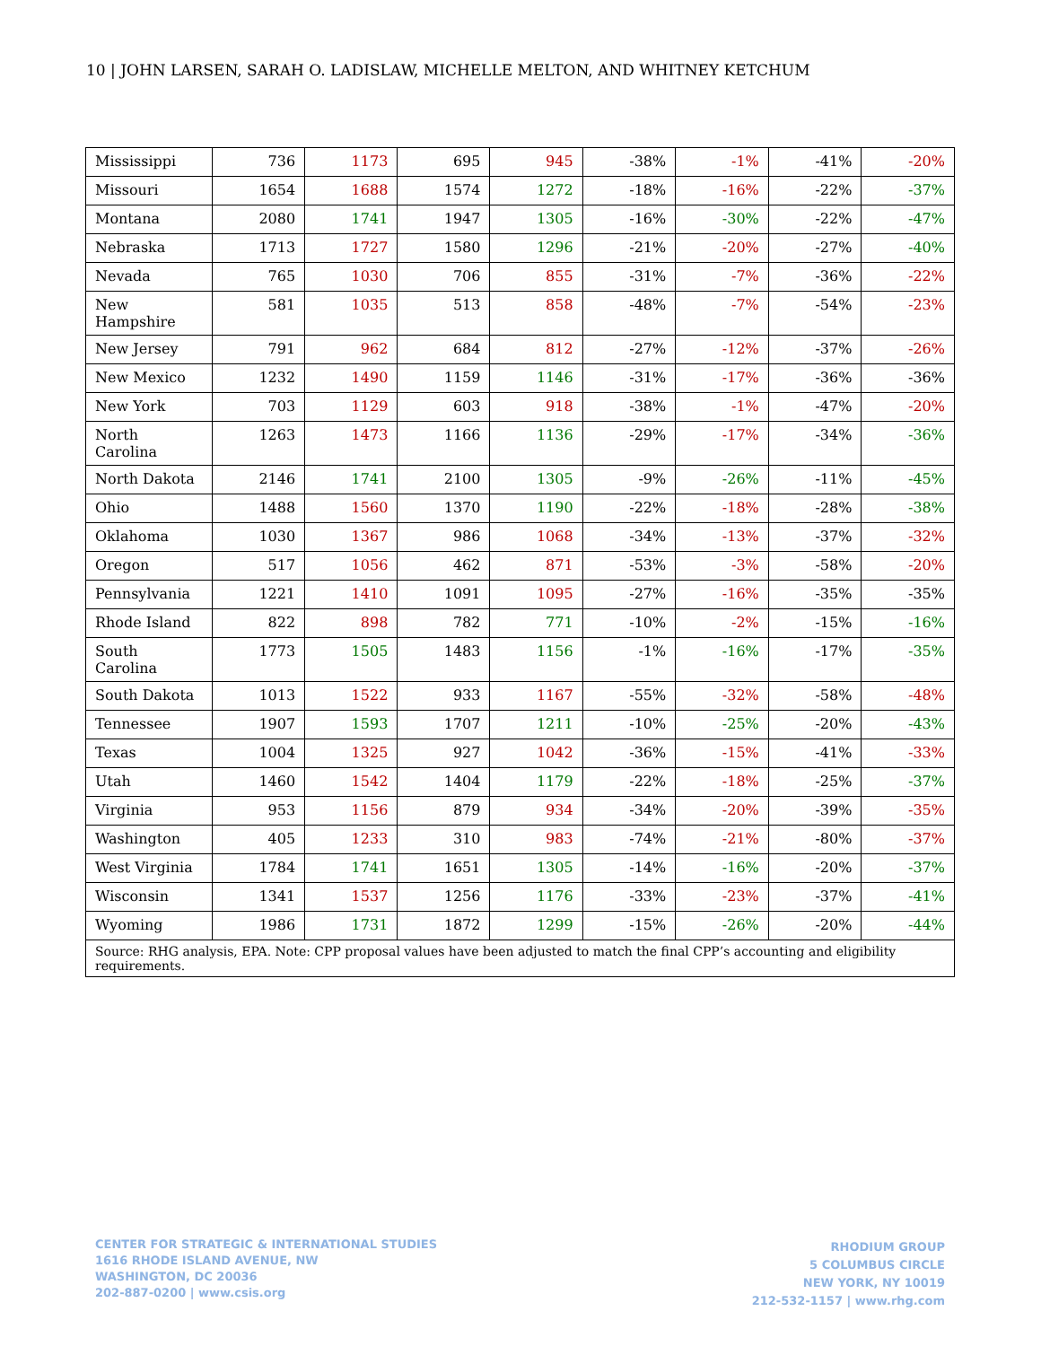10 | JOHN LARSEN, SARAH O. LADISLAW, MICHELLE MELTON, AND WHITNEY KETCHUM
| Mississippi | 736 | 1173 | 695 | 945 | -38% | -1% | -41% | -20% |
| Missouri | 1654 | 1688 | 1574 | 1272 | -18% | -16% | -22% | -37% |
| Montana | 2080 | 1741 | 1947 | 1305 | -16% | -30% | -22% | -47% |
| Nebraska | 1713 | 1727 | 1580 | 1296 | -21% | -20% | -27% | -40% |
| Nevada | 765 | 1030 | 706 | 855 | -31% | -7% | -36% | -22% |
| New Hampshire | 581 | 1035 | 513 | 858 | -48% | -7% | -54% | -23% |
| New Jersey | 791 | 962 | 684 | 812 | -27% | -12% | -37% | -26% |
| New Mexico | 1232 | 1490 | 1159 | 1146 | -31% | -17% | -36% | -36% |
| New York | 703 | 1129 | 603 | 918 | -38% | -1% | -47% | -20% |
| North Carolina | 1263 | 1473 | 1166 | 1136 | -29% | -17% | -34% | -36% |
| North Dakota | 2146 | 1741 | 2100 | 1305 | -9% | -26% | -11% | -45% |
| Ohio | 1488 | 1560 | 1370 | 1190 | -22% | -18% | -28% | -38% |
| Oklahoma | 1030 | 1367 | 986 | 1068 | -34% | -13% | -37% | -32% |
| Oregon | 517 | 1056 | 462 | 871 | -53% | -3% | -58% | -20% |
| Pennsylvania | 1221 | 1410 | 1091 | 1095 | -27% | -16% | -35% | -35% |
| Rhode Island | 822 | 898 | 782 | 771 | -10% | -2% | -15% | -16% |
| South Carolina | 1773 | 1505 | 1483 | 1156 | -1% | -16% | -17% | -35% |
| South Dakota | 1013 | 1522 | 933 | 1167 | -55% | -32% | -58% | -48% |
| Tennessee | 1907 | 1593 | 1707 | 1211 | -10% | -25% | -20% | -43% |
| Texas | 1004 | 1325 | 927 | 1042 | -36% | -15% | -41% | -33% |
| Utah | 1460 | 1542 | 1404 | 1179 | -22% | -18% | -25% | -37% |
| Virginia | 953 | 1156 | 879 | 934 | -34% | -20% | -39% | -35% |
| Washington | 405 | 1233 | 310 | 983 | -74% | -21% | -80% | -37% |
| West Virginia | 1784 | 1741 | 1651 | 1305 | -14% | -16% | -20% | -37% |
| Wisconsin | 1341 | 1537 | 1256 | 1176 | -33% | -23% | -37% | -41% |
| Wyoming | 1986 | 1731 | 1872 | 1299 | -15% | -26% | -20% | -44% |
| Source: RHG analysis, EPA. Note: CPP proposal values have been adjusted to match the final CPP’s accounting and eligibility requirements. | | | | | | | | |
CENTER FOR STRATEGIC & INTERNATIONAL STUDIES
1616 RHODE ISLAND AVENUE, NW
WASHINGTON, DC 20036
202-887-0200 | www.csis.org
RHODIUM GROUP
5 COLUMBUS CIRCLE
NEW YORK, NY 10019
212-532-1157 | www.rhg.com